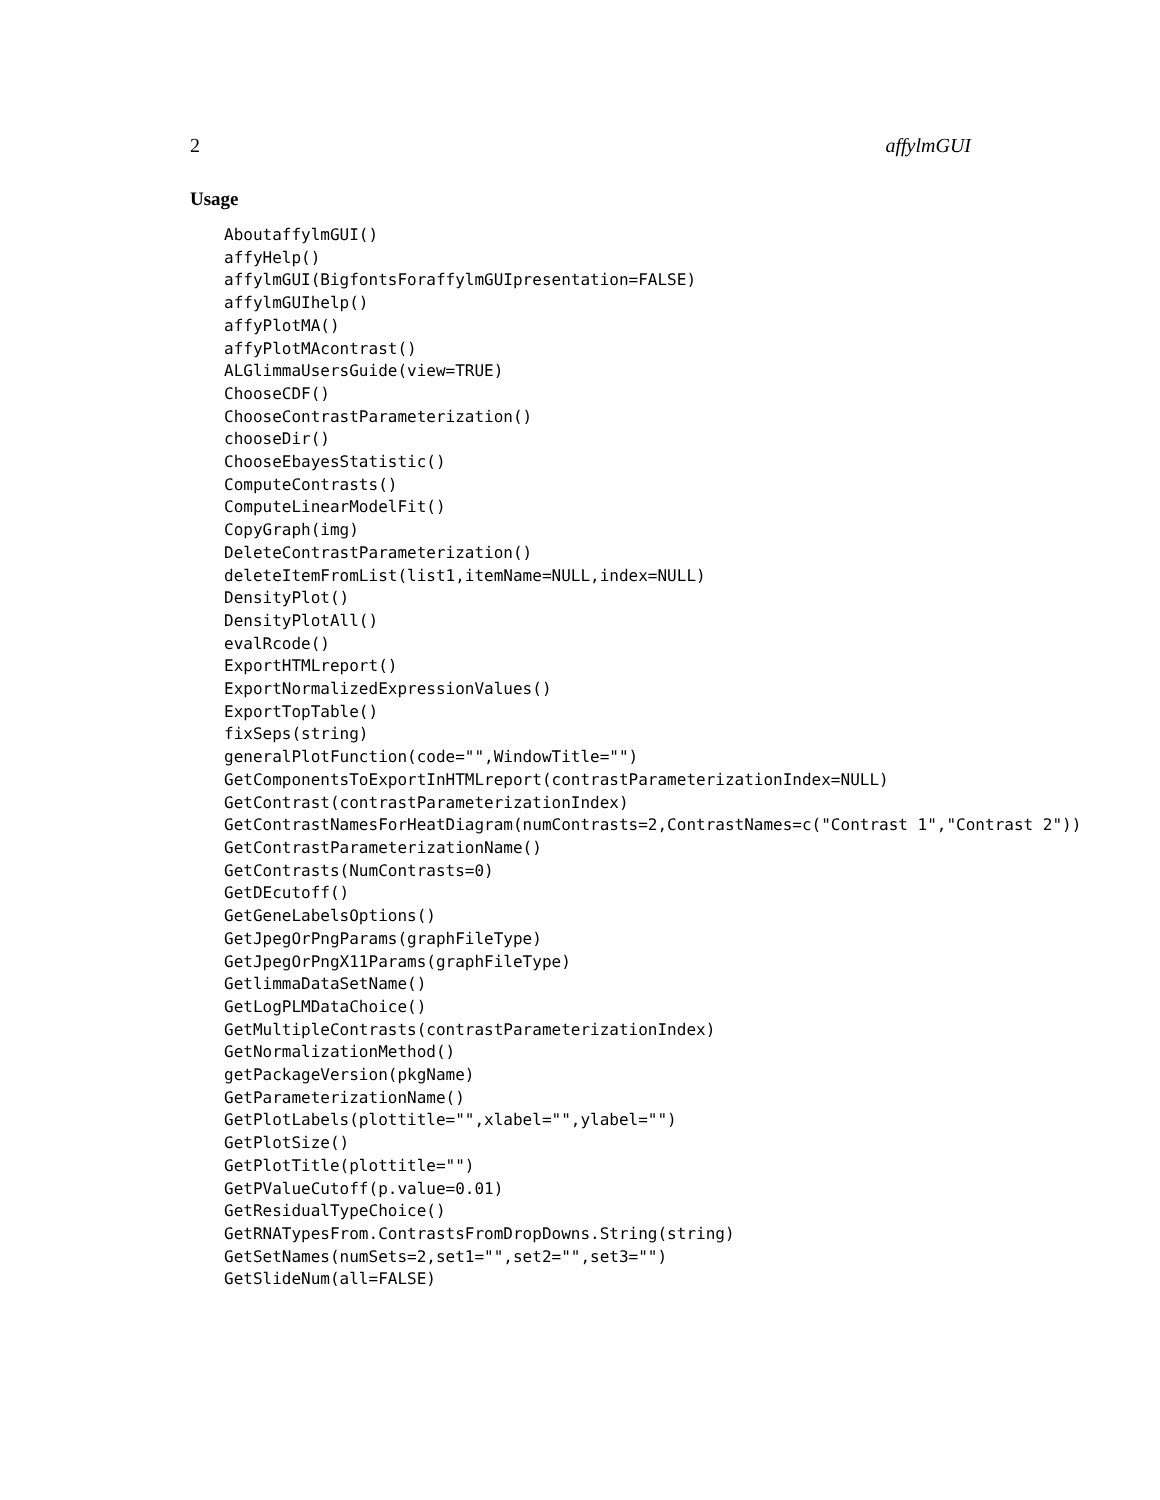2 affylmGUI
Usage
AboutaffylmGUI()
affyHelp()
affylmGUI(BigfontsForaffylmGUIpresentation=FALSE)
affylmGUIhelp()
affyPlotMA()
affyPlotMAcontrast()
ALGlimmaUsersGuide(view=TRUE)
ChooseCDF()
ChooseContrastParameterization()
chooseDir()
ChooseEbayesStatistic()
ComputeContrasts()
ComputeLinearModelFit()
CopyGraph(img)
DeleteContrastParameterization()
deleteItemFromList(list1,itemName=NULL,index=NULL)
DensityPlot()
DensityPlotAll()
evalRcode()
ExportHTMLreport()
ExportNormalizedExpressionValues()
ExportTopTable()
fixSeps(string)
generalPlotFunction(code="",WindowTitle="")
GetComponentsToExportInHTMLreport(contrastParameterizationIndex=NULL)
GetContrast(contrastParameterizationIndex)
GetContrastNamesForHeatDiagram(numContrasts=2,ContrastNames=c("Contrast 1","Contrast 2"))
GetContrastParameterizationName()
GetContrasts(NumContrasts=0)
GetDEcutoff()
GetGeneLabelsOptions()
GetJpegOrPngParams(graphFileType)
GetJpegOrPngX11Params(graphFileType)
GetlimmaDataSetName()
GetLogPLMDataChoice()
GetMultipleContrasts(contrastParameterizationIndex)
GetNormalizationMethod()
getPackageVersion(pkgName)
GetParameterizationName()
GetPlotLabels(plottitle="",xlabel="",ylabel="")
GetPlotSize()
GetPlotTitle(plottitle="")
GetPValueCutoff(p.value=0.01)
GetResidualTypeChoice()
GetRNATypesFrom.ContrastsFromDropDowns.String(string)
GetSetNames(numSets=2,set1="",set2="",set3="")
GetSlideNum(all=FALSE)